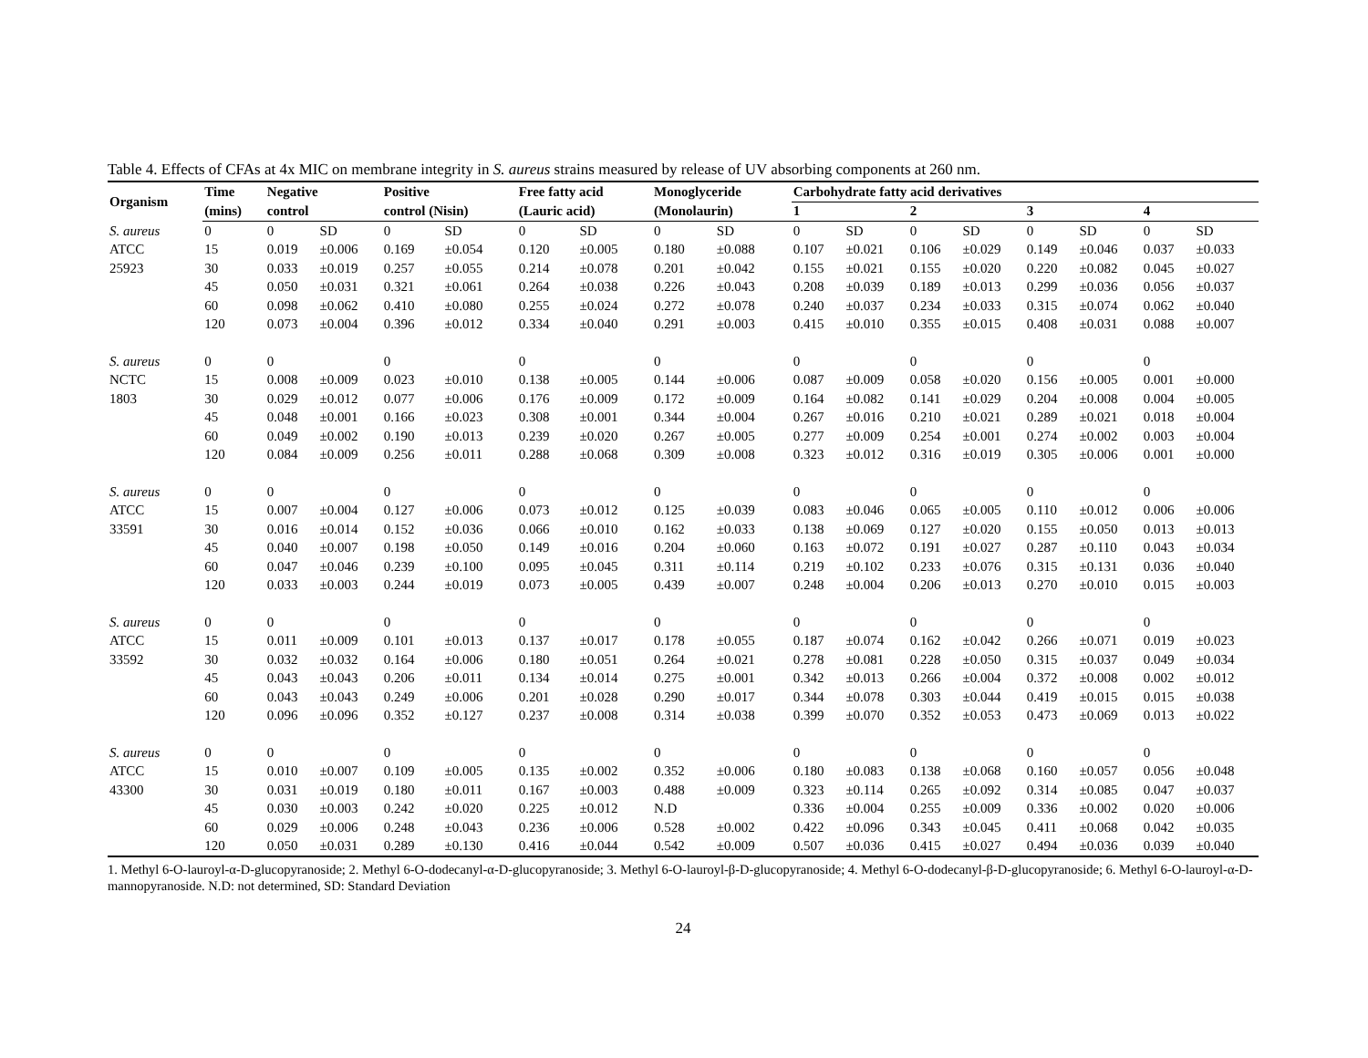Table 4. Effects of CFAs at 4x MIC on membrane integrity in S. aureus strains measured by release of UV absorbing components at 260 nm.
| Organism | Time | Negative | | Positive | | Free fatty acid | | Monoglyceride | | Carbohydrate fatty acid derivatives | | | | | | | |
| --- | --- | --- | --- | --- | --- | --- | --- | --- | --- | --- | --- | --- | --- | --- | --- | --- | --- |
| | (mins) | control | | control (Nisin) | | (Lauric acid) | | (Monolaurin) | | 1 | | 2 | | 3 | | 4 | |
| S. aureus | 0 | 0 | SD | 0 | SD | 0 | SD | 0 | SD | 0 | SD | 0 | SD | 0 | SD | 0 | SD |
| ATCC | 15 | 0.019 | ±0.006 | 0.169 | ±0.054 | 0.120 | ±0.005 | 0.180 | ±0.088 | 0.107 | ±0.021 | 0.106 | ±0.029 | 0.149 | ±0.046 | 0.037 | ±0.033 |
| 25923 | 30 | 0.033 | ±0.019 | 0.257 | ±0.055 | 0.214 | ±0.078 | 0.201 | ±0.042 | 0.155 | ±0.021 | 0.155 | ±0.020 | 0.220 | ±0.082 | 0.045 | ±0.027 |
| | 45 | 0.050 | ±0.031 | 0.321 | ±0.061 | 0.264 | ±0.038 | 0.226 | ±0.043 | 0.208 | ±0.039 | 0.189 | ±0.013 | 0.299 | ±0.036 | 0.056 | ±0.037 |
| | 60 | 0.098 | ±0.062 | 0.410 | ±0.080 | 0.255 | ±0.024 | 0.272 | ±0.078 | 0.240 | ±0.037 | 0.234 | ±0.033 | 0.315 | ±0.074 | 0.062 | ±0.040 |
| | 120 | 0.073 | ±0.004 | 0.396 | ±0.012 | 0.334 | ±0.040 | 0.291 | ±0.003 | 0.415 | ±0.010 | 0.355 | ±0.015 | 0.408 | ±0.031 | 0.088 | ±0.007 |
| S. aureus | 0 | 0 | | 0 | | 0 | | 0 | | 0 | | 0 | | 0 | | 0 | |
| NCTC | 15 | 0.008 | ±0.009 | 0.023 | ±0.010 | 0.138 | ±0.005 | 0.144 | ±0.006 | 0.087 | ±0.009 | 0.058 | ±0.020 | 0.156 | ±0.005 | 0.001 | ±0.000 |
| 1803 | 30 | 0.029 | ±0.012 | 0.077 | ±0.006 | 0.176 | ±0.009 | 0.172 | ±0.009 | 0.164 | ±0.082 | 0.141 | ±0.029 | 0.204 | ±0.008 | 0.004 | ±0.005 |
| | 45 | 0.048 | ±0.001 | 0.166 | ±0.023 | 0.308 | ±0.001 | 0.344 | ±0.004 | 0.267 | ±0.016 | 0.210 | ±0.021 | 0.289 | ±0.021 | 0.018 | ±0.004 |
| | 60 | 0.049 | ±0.002 | 0.190 | ±0.013 | 0.239 | ±0.020 | 0.267 | ±0.005 | 0.277 | ±0.009 | 0.254 | ±0.001 | 0.274 | ±0.002 | 0.003 | ±0.004 |
| | 120 | 0.084 | ±0.009 | 0.256 | ±0.011 | 0.288 | ±0.068 | 0.309 | ±0.008 | 0.323 | ±0.012 | 0.316 | ±0.019 | 0.305 | ±0.006 | 0.001 | ±0.000 |
| S. aureus | 0 | 0 | | 0 | | 0 | | 0 | | 0 | | 0 | | 0 | | 0 | |
| ATCC | 15 | 0.007 | ±0.004 | 0.127 | ±0.006 | 0.073 | ±0.012 | 0.125 | ±0.039 | 0.083 | ±0.046 | 0.065 | ±0.005 | 0.110 | ±0.012 | 0.006 | ±0.006 |
| 33591 | 30 | 0.016 | ±0.014 | 0.152 | ±0.036 | 0.066 | ±0.010 | 0.162 | ±0.033 | 0.138 | ±0.069 | 0.127 | ±0.020 | 0.155 | ±0.050 | 0.013 | ±0.013 |
| | 45 | 0.040 | ±0.007 | 0.198 | ±0.050 | 0.149 | ±0.016 | 0.204 | ±0.060 | 0.163 | ±0.072 | 0.191 | ±0.027 | 0.287 | ±0.110 | 0.043 | ±0.034 |
| | 60 | 0.047 | ±0.046 | 0.239 | ±0.100 | 0.095 | ±0.045 | 0.311 | ±0.114 | 0.219 | ±0.102 | 0.233 | ±0.076 | 0.315 | ±0.131 | 0.036 | ±0.040 |
| | 120 | 0.033 | ±0.003 | 0.244 | ±0.019 | 0.073 | ±0.005 | 0.439 | ±0.007 | 0.248 | ±0.004 | 0.206 | ±0.013 | 0.270 | ±0.010 | 0.015 | ±0.003 |
| S. aureus | 0 | 0 | | 0 | | 0 | | 0 | | 0 | | 0 | | 0 | | 0 | |
| ATCC | 15 | 0.011 | ±0.009 | 0.101 | ±0.013 | 0.137 | ±0.017 | 0.178 | ±0.055 | 0.187 | ±0.074 | 0.162 | ±0.042 | 0.266 | ±0.071 | 0.019 | ±0.023 |
| 33592 | 30 | 0.032 | ±0.032 | 0.164 | ±0.006 | 0.180 | ±0.051 | 0.264 | ±0.021 | 0.278 | ±0.081 | 0.228 | ±0.050 | 0.315 | ±0.037 | 0.049 | ±0.034 |
| | 45 | 0.043 | ±0.043 | 0.206 | ±0.011 | 0.134 | ±0.014 | 0.275 | ±0.001 | 0.342 | ±0.013 | 0.266 | ±0.004 | 0.372 | ±0.008 | 0.002 | ±0.012 |
| | 60 | 0.043 | ±0.043 | 0.249 | ±0.006 | 0.201 | ±0.028 | 0.290 | ±0.017 | 0.344 | ±0.078 | 0.303 | ±0.044 | 0.419 | ±0.015 | 0.015 | ±0.038 |
| | 120 | 0.096 | ±0.096 | 0.352 | ±0.127 | 0.237 | ±0.008 | 0.314 | ±0.038 | 0.399 | ±0.070 | 0.352 | ±0.053 | 0.473 | ±0.069 | 0.013 | ±0.022 |
| S. aureus | 0 | 0 | | 0 | | 0 | | 0 | | 0 | | 0 | | 0 | | 0 | |
| ATCC | 15 | 0.010 | ±0.007 | 0.109 | ±0.005 | 0.135 | ±0.002 | 0.352 | ±0.006 | 0.180 | ±0.083 | 0.138 | ±0.068 | 0.160 | ±0.057 | 0.056 | ±0.048 |
| 43300 | 30 | 0.031 | ±0.019 | 0.180 | ±0.011 | 0.167 | ±0.003 | 0.488 | ±0.009 | 0.323 | ±0.114 | 0.265 | ±0.092 | 0.314 | ±0.085 | 0.047 | ±0.037 |
| | 45 | 0.030 | ±0.003 | 0.242 | ±0.020 | 0.225 | ±0.012 | N.D | | 0.336 | ±0.004 | 0.255 | ±0.009 | 0.336 | ±0.002 | 0.020 | ±0.006 |
| | 60 | 0.029 | ±0.006 | 0.248 | ±0.043 | 0.236 | ±0.006 | 0.528 | ±0.002 | 0.422 | ±0.096 | 0.343 | ±0.045 | 0.411 | ±0.068 | 0.042 | ±0.035 |
| | 120 | 0.050 | ±0.031 | 0.289 | ±0.130 | 0.416 | ±0.044 | 0.542 | ±0.009 | 0.507 | ±0.036 | 0.415 | ±0.027 | 0.494 | ±0.036 | 0.039 | ±0.040 |
1. Methyl 6-O-lauroyl-α-D-glucopyranoside; 2. Methyl 6-O-dodecanyl-α-D-glucopyranoside; 3. Methyl 6-O-lauroyl-β-D-glucopyranoside; 4. Methyl 6-O-dodecanyl-β-D-glucopyranoside; 6. Methyl 6-O-lauroyl-α-D-mannopyranoside. N.D: not determined, SD: Standard Deviation
24